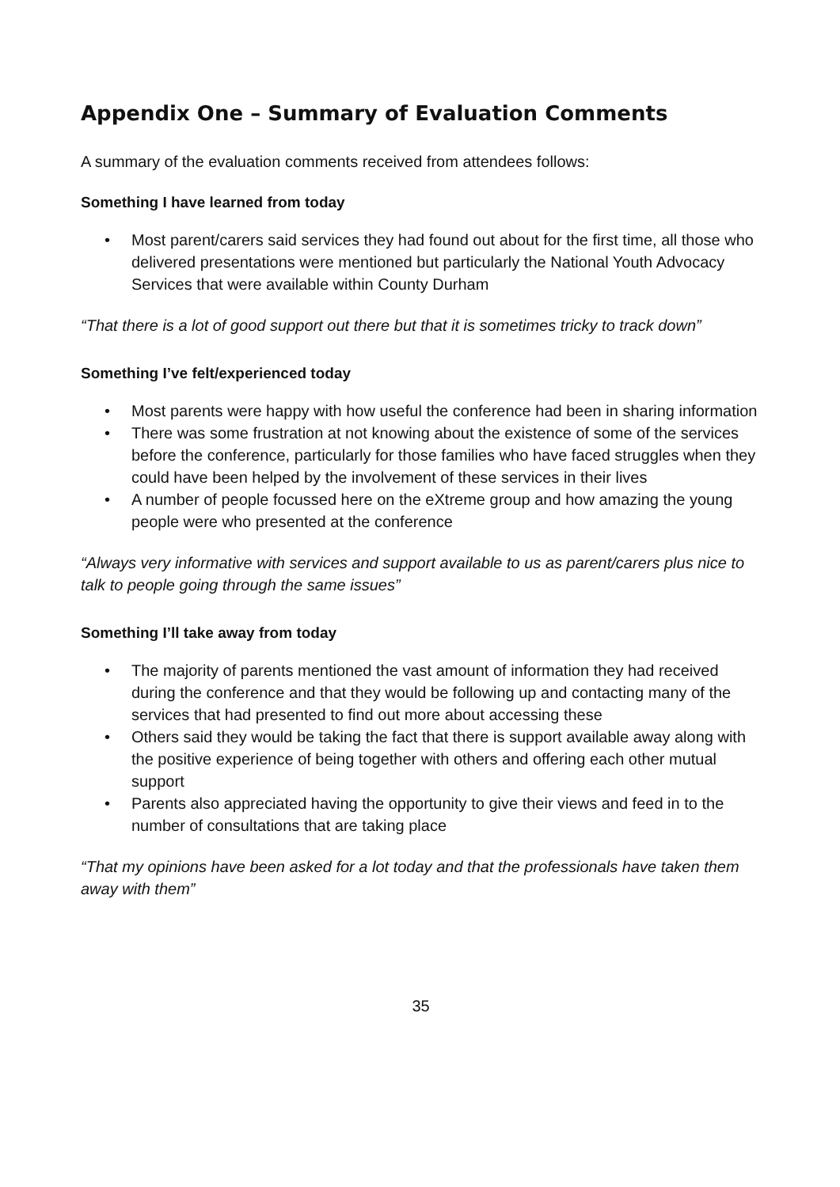Appendix One – Summary of Evaluation Comments
A summary of the evaluation comments received from attendees follows:
Something I have learned from today
• Most parent/carers said services they had found out about for the first time, all those who delivered presentations were mentioned but particularly the National Youth Advocacy Services that were available within County Durham
“That there is a lot of good support out there but that it is sometimes tricky to track down”
Something I’ve felt/experienced today
• Most parents were happy with how useful the conference had been in sharing information
• There was some frustration at not knowing about the existence of some of the services before the conference, particularly for those families who have faced struggles when they could have been helped by the involvement of these services in their lives
• A number of people focussed here on the eXtreme group and how amazing the young people were who presented at the conference
“Always very informative with services and support available to us as parent/carers plus nice to talk to people going through the same issues”
Something I’ll take away from today
• The majority of parents mentioned the vast amount of information they had received during the conference and that they would be following up and contacting many of the services that had presented to find out more about accessing these
• Others said they would be taking the fact that there is support available away along with the positive experience of being together with others and offering each other mutual support
• Parents also appreciated having the opportunity to give their views and feed in to the number of consultations that are taking place
“That my opinions have been asked for a lot today and that the professionals have taken them away with them”
35